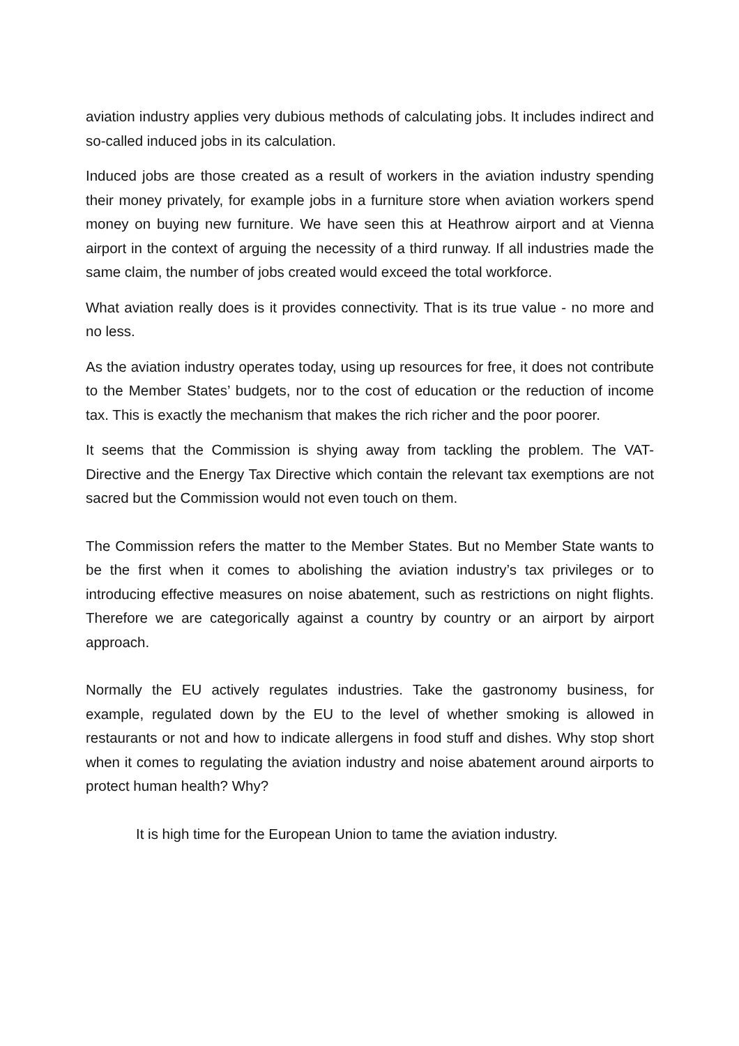aviation industry applies very dubious methods of calculating jobs. It includes indirect and so-called induced jobs in its calculation.
Induced jobs are those created as a result of workers in the aviation industry spending their money privately, for example jobs in a furniture store when aviation workers spend money on buying new furniture. We have seen this at Heathrow airport and at Vienna airport in the context of arguing the necessity of a third runway. If all industries made the same claim, the number of jobs created would exceed the total workforce.
What aviation really does is it provides connectivity. That is its true value - no more and no less.
As the aviation industry operates today, using up resources for free, it does not contribute to the Member States’ budgets, nor to the cost of education or the reduction of income tax. This is exactly the mechanism that makes the rich richer and the poor poorer.
It seems that the Commission is shying away from tackling the problem. The VAT-Directive and the Energy Tax Directive which contain the relevant tax exemptions are not sacred but the Commission would not even touch on them.
The Commission refers the matter to the Member States. But no Member State wants to be the first when it comes to abolishing the aviation industry’s tax privileges or to introducing effective measures on noise abatement, such as restrictions on night flights. Therefore we are categorically against a country by country or an airport by airport approach.
Normally the EU actively regulates industries. Take the gastronomy business, for example, regulated down by the EU to the level of whether smoking is allowed in restaurants or not and how to indicate allergens in food stuff and dishes. Why stop short when it comes to regulating the aviation industry and noise abatement around airports to protect human health? Why?
It is high time for the European Union to tame the aviation industry.